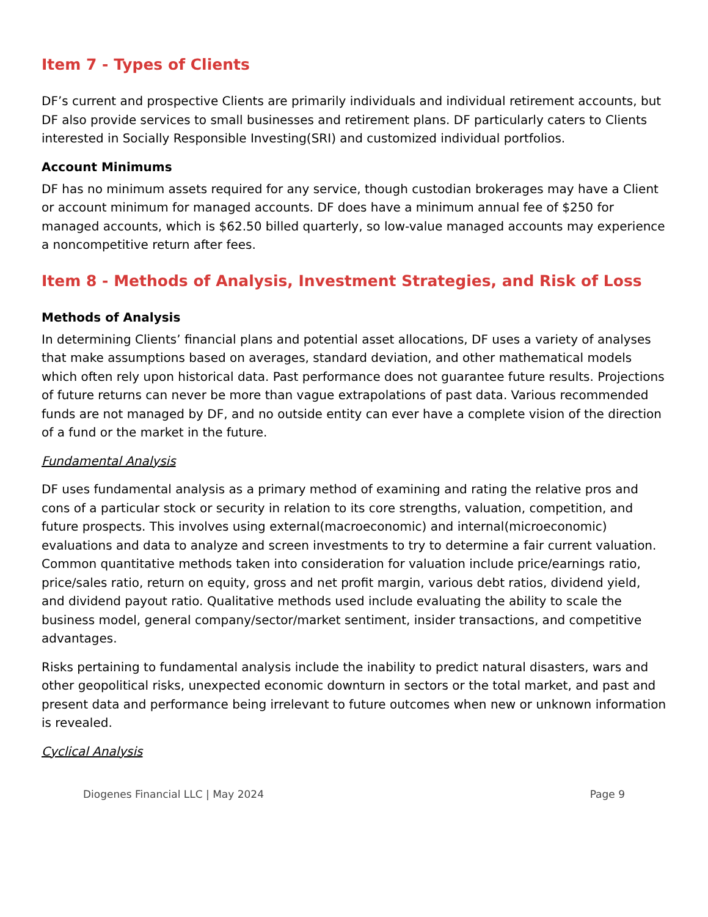Item 7 - Types of Clients
DF’s current and prospective Clients are primarily individuals and individual retirement accounts, but DF also provide services to small businesses and retirement plans. DF particularly caters to Clients interested in Socially Responsible Investing(SRI) and customized individual portfolios.
Account Minimums
DF has no minimum assets required for any service, though custodian brokerages may have a Client or account minimum for managed accounts. DF does have a minimum annual fee of $250 for managed accounts, which is $62.50 billed quarterly, so low-value managed accounts may experience a noncompetitive return after fees.
Item 8 - Methods of Analysis, Investment Strategies, and Risk of Loss
Methods of Analysis
In determining Clients’ financial plans and potential asset allocations, DF uses a variety of analyses that make assumptions based on averages, standard deviation, and other mathematical models which often rely upon historical data. Past performance does not guarantee future results. Projections of future returns can never be more than vague extrapolations of past data. Various recommended funds are not managed by DF, and no outside entity can ever have a complete vision of the direction of a fund or the market in the future.
Fundamental Analysis
DF uses fundamental analysis as a primary method of examining and rating the relative pros and cons of a particular stock or security in relation to its core strengths, valuation, competition, and future prospects. This involves using external(macroeconomic) and internal(microeconomic) evaluations and data to analyze and screen investments to try to determine a fair current valuation. Common quantitative methods taken into consideration for valuation include price/earnings ratio, price/sales ratio, return on equity, gross and net profit margin, various debt ratios, dividend yield, and dividend payout ratio. Qualitative methods used include evaluating the ability to scale the business model, general company/sector/market sentiment, insider transactions, and competitive advantages.
Risks pertaining to fundamental analysis include the inability to predict natural disasters, wars and other geopolitical risks, unexpected economic downturn in sectors or the total market, and past and present data and performance being irrelevant to future outcomes when new or unknown information is revealed.
Cyclical Analysis
Diogenes Financial LLC | May 2024 Page 9